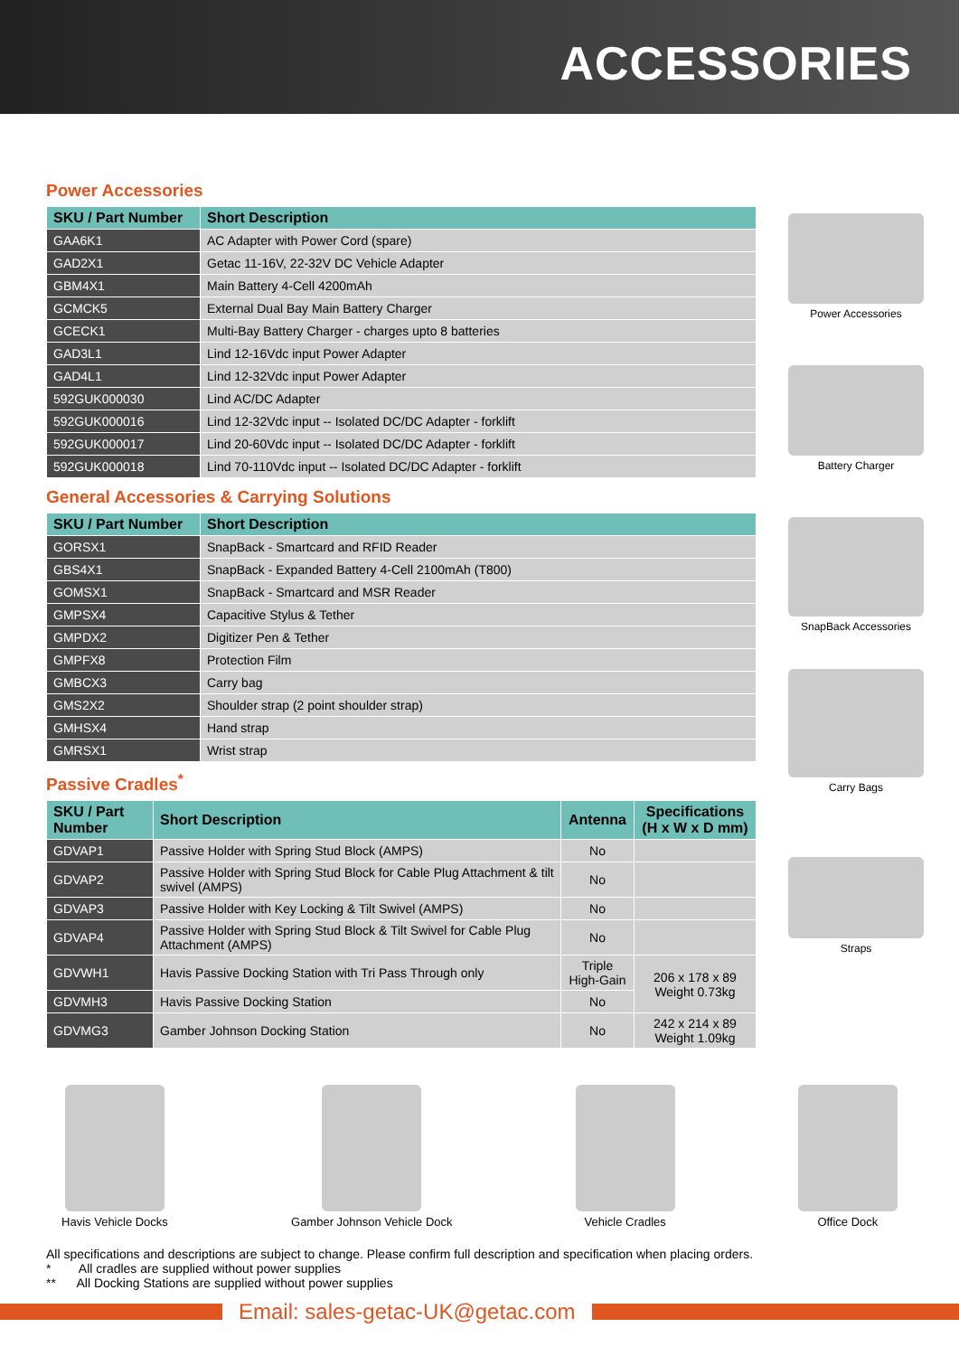ACCESSORIES
Power Accessories
| SKU / Part Number | Short Description |
| --- | --- |
| GAA6K1 | AC Adapter with Power Cord (spare) |
| GAD2X1 | Getac 11-16V, 22-32V DC Vehicle Adapter |
| GBM4X1 | Main Battery 4-Cell 4200mAh |
| GCMCK5 | External Dual Bay Main Battery Charger |
| GCECK1 | Multi-Bay Battery Charger - charges upto 8 batteries |
| GAD3L1 | Lind 12-16Vdc input Power Adapter |
| GAD4L1 | Lind 12-32Vdc input Power Adapter |
| 592GUK000030 | Lind AC/DC Adapter |
| 592GUK000016 | Lind 12-32Vdc input -- Isolated DC/DC Adapter - forklift |
| 592GUK000017 | Lind 20-60Vdc input -- Isolated DC/DC Adapter - forklift |
| 592GUK000018 | Lind 70-110Vdc input -- Isolated DC/DC Adapter - forklift |
General Accessories & Carrying Solutions
| SKU / Part Number | Short Description |
| --- | --- |
| GORSX1 | SnapBack - Smartcard and RFID Reader |
| GBS4X1 | SnapBack - Expanded Battery 4-Cell 2100mAh (T800) |
| GOMSX1 | SnapBack - Smartcard and MSR Reader |
| GMPSX4 | Capacitive Stylus & Tether |
| GMPDX2 | Digitizer Pen & Tether |
| GMPFX8 | Protection Film |
| GMBCX3 | Carry bag |
| GMS2X2 | Shoulder strap (2 point shoulder strap) |
| GMHSX4 | Hand strap |
| GMRSX1 | Wrist strap |
Passive Cradles<sup>*</sup>
| SKU / Part Number | Short Description | Antenna | Specifications (H x W x D mm) |
| --- | --- | --- | --- |
| GDVAP1 | Passive Holder with Spring Stud Block (AMPS) | No | |
| GDVAP2 | Passive Holder with Spring Stud Block for Cable Plug Attachment & tilt swivel (AMPS) | No | |
| GDVAP3 | Passive Holder with Key Locking & Tilt Swivel (AMPS) | No | |
| GDVAP4 | Passive Holder with Spring Stud Block & Tilt Swivel for Cable Plug Attachment (AMPS) | No | |
| GDVWH1 | Havis Passive Docking Station with Tri Pass Through only | Triple High-Gain | 206 x 178 x 89 Weight 0.73kg |
| GDVMH3 | Havis Passive Docking Station | No | |
| GDVMG3 | Gamber Johnson Docking Station | No | 242 x 214 x 89 Weight 1.09kg |
Power Accessories
Battery Charger
SnapBack Accessories
Carry Bags
Straps
Havis Vehicle Docks Gamber Johnson Vehicle Dock Vehicle Cradles Office Dock
All specifications and descriptions are subject to change. Please confirm full description and specification when placing orders.
* All cradles are supplied without power supplies
** All Docking Stations are supplied without power supplies
Email: sales-getac-UK@getac.com